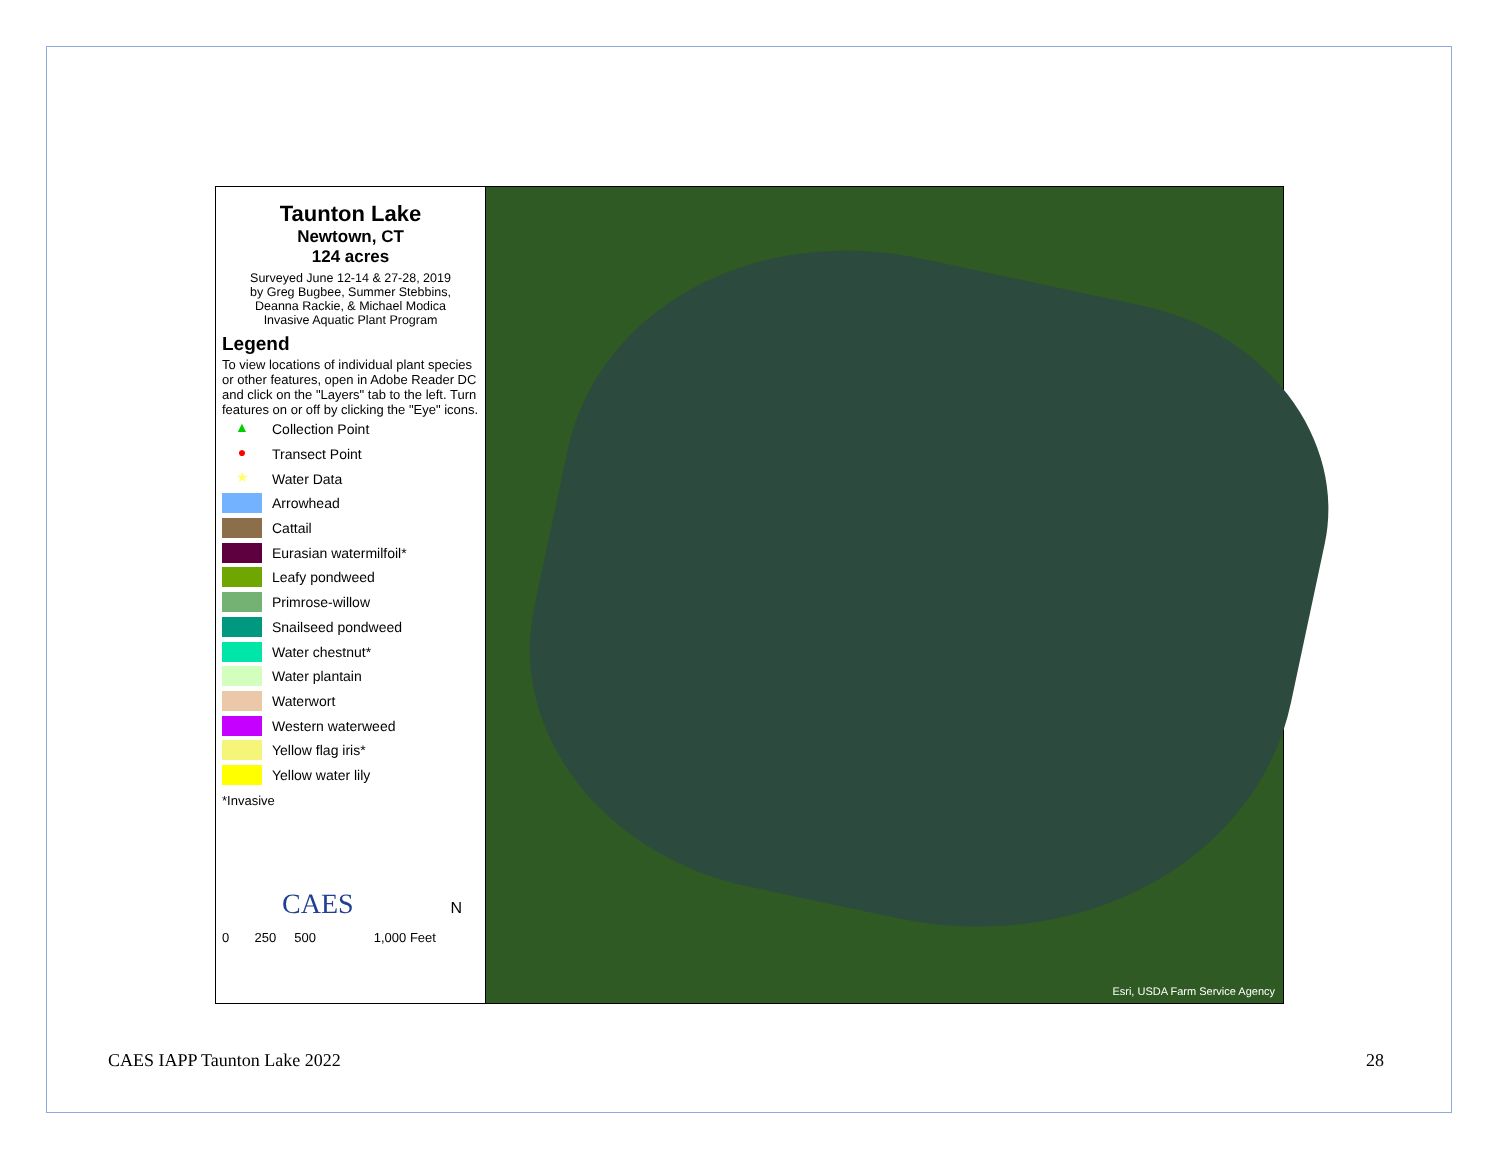Taunton Lake
Newtown, CT
124 acres
Surveyed June 12-14 & 27-28, 2019
by Greg Bugbee, Summer Stebbins,
Deanna Rackie, & Michael Modica
Invasive Aquatic Plant Program
Legend
To view locations of individual plant species or other features, open in Adobe Reader DC and click on the "Layers" tab to the left. Turn features on or off by clicking the "Eye" icons.
▲ Collection Point
● Transect Point
★ Water Data
Arrowhead
Cattail
Eurasian watermilfoil*
Leafy pondweed
Primrose-willow
Snailseed pondweed
Water chestnut*
Water plantain
Waterwort
Western waterweed
Yellow flag iris*
Yellow water lily
*Invasive
CAES N
0 250 500 1,000 Feet
Esri, USDA Farm Service Agency
CAES IAPP Taunton Lake 2022 28